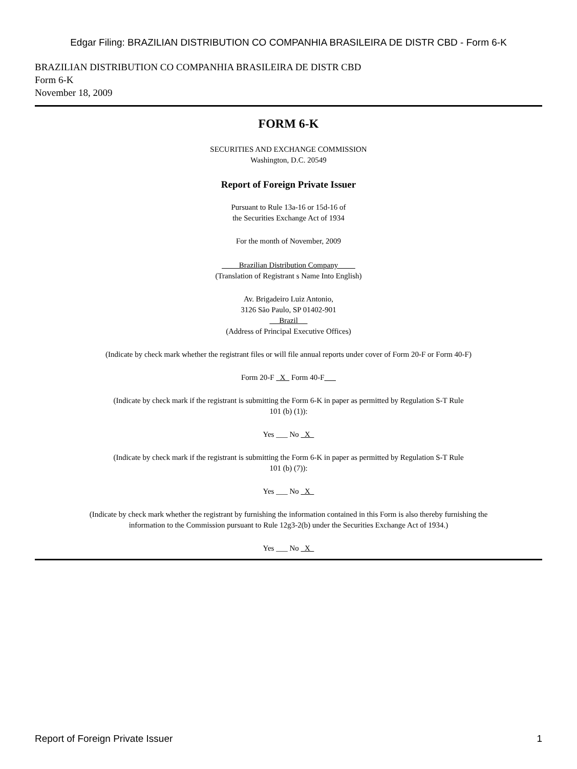Edgar Filing: BRAZILIAN DISTRIBUTION CO COMPANHIA BRASILEIRA DE DISTR CBD - Form 6-K
BRAZILIAN DISTRIBUTION CO COMPANHIA BRASILEIRA DE DISTR CBD
Form 6-K
November 18, 2009
FORM 6-K
SECURITIES AND EXCHANGE COMMISSION
Washington, D.C. 20549
Report of Foreign Private Issuer
Pursuant to Rule 13a-16 or 15d-16 of
the Securities Exchange Act of 1934
For the month of November, 2009
Brazilian Distribution Company
(Translation of Registrant s Name Into English)
Av. Brigadeiro Luiz Antonio,
3126 São Paulo, SP 01402-901
Brazil
(Address of Principal Executive Offices)
(Indicate by check mark whether the registrant files or will file annual reports under cover of Form 20-F or Form 40-F)
Form 20-F X Form 40-F
(Indicate by check mark if the registrant is submitting the Form 6-K in paper as permitted by Regulation S-T Rule
101 (b) (1)):
Yes ___ No X
(Indicate by check mark if the registrant is submitting the Form 6-K in paper as permitted by Regulation S-T Rule
101 (b) (7)):
Yes ___ No X
(Indicate by check mark whether the registrant by furnishing the information contained in this Form is also thereby furnishing the
information to the Commission pursuant to Rule 12g3-2(b) under the Securities Exchange Act of 1934.)
Yes ___ No X
Report of Foreign Private Issuer 1